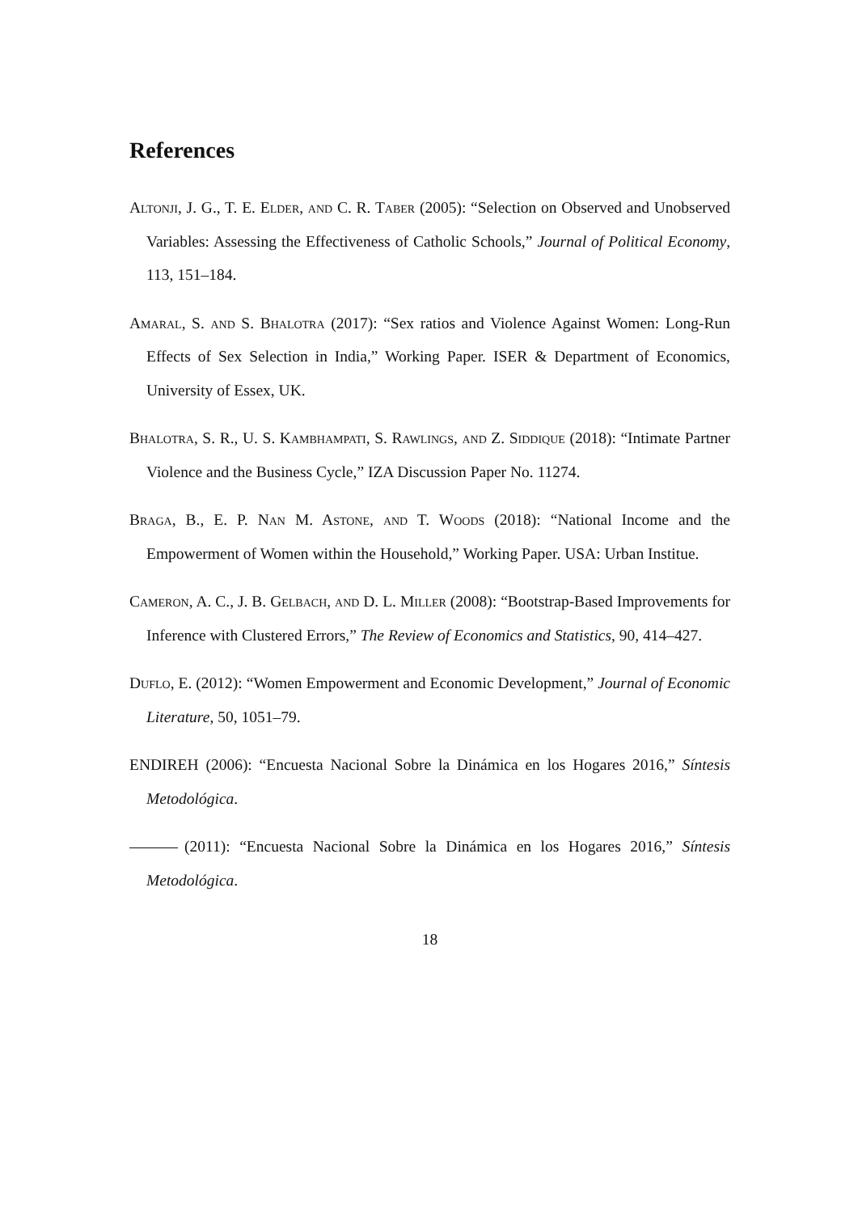References
Altonji, J. G., T. E. Elder, and C. R. Taber (2005): “Selection on Observed and Unobserved Variables: Assessing the Effectiveness of Catholic Schools,” Journal of Political Economy, 113, 151–184.
Amaral, S. and S. Bhalotra (2017): “Sex ratios and Violence Against Women: Long-Run Effects of Sex Selection in India,” Working Paper. ISER & Department of Economics, University of Essex, UK.
Bhalotra, S. R., U. S. Kambhampati, S. Rawlings, and Z. Siddique (2018): “Intimate Partner Violence and the Business Cycle,” IZA Discussion Paper No. 11274.
Braga, B., E. P. Nan M. Astone, and T. Woods (2018): “National Income and the Empowerment of Women within the Household,” Working Paper. USA: Urban Institue.
Cameron, A. C., J. B. Gelbach, and D. L. Miller (2008): “Bootstrap-Based Improvements for Inference with Clustered Errors,” The Review of Economics and Statistics, 90, 414–427.
Duflo, E. (2012): “Women Empowerment and Economic Development,” Journal of Economic Literature, 50, 1051–79.
ENDIREH (2006): “Encuesta Nacional Sobre la Dinámica en los Hogares 2016,” Síntesis Metodológica.
(2011): “Encuesta Nacional Sobre la Dinámica en los Hogares 2016,” Síntesis Metodológica.
18